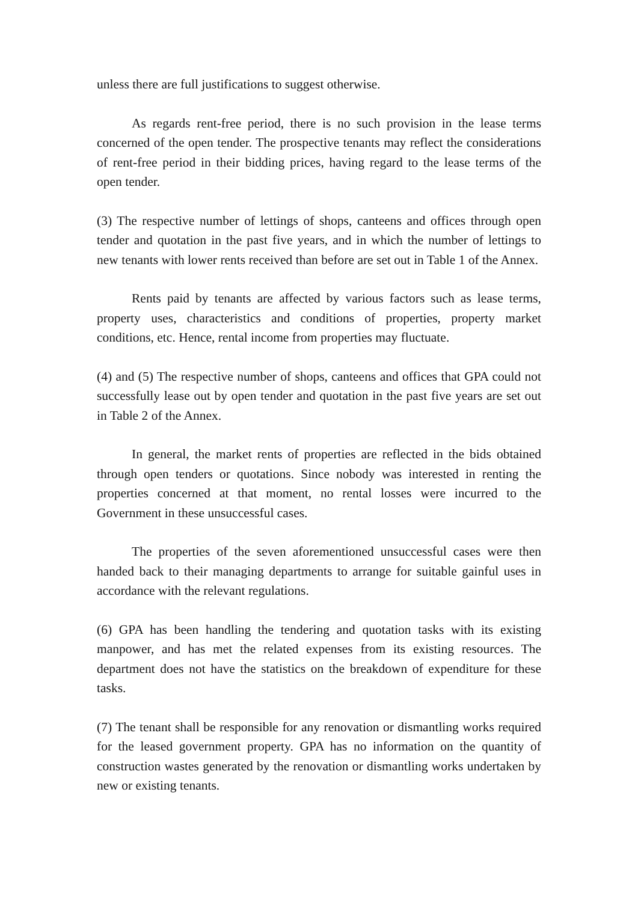unless there are full justifications to suggest otherwise.
As regards rent-free period, there is no such provision in the lease terms concerned of the open tender. The prospective tenants may reflect the considerations of rent-free period in their bidding prices, having regard to the lease terms of the open tender.
(3) The respective number of lettings of shops, canteens and offices through open tender and quotation in the past five years, and in which the number of lettings to new tenants with lower rents received than before are set out in Table 1 of the Annex.
Rents paid by tenants are affected by various factors such as lease terms, property uses, characteristics and conditions of properties, property market conditions, etc. Hence, rental income from properties may fluctuate.
(4) and (5) The respective number of shops, canteens and offices that GPA could not successfully lease out by open tender and quotation in the past five years are set out in Table 2 of the Annex.
In general, the market rents of properties are reflected in the bids obtained through open tenders or quotations. Since nobody was interested in renting the properties concerned at that moment, no rental losses were incurred to the Government in these unsuccessful cases.
The properties of the seven aforementioned unsuccessful cases were then handed back to their managing departments to arrange for suitable gainful uses in accordance with the relevant regulations.
(6) GPA has been handling the tendering and quotation tasks with its existing manpower, and has met the related expenses from its existing resources. The department does not have the statistics on the breakdown of expenditure for these tasks.
(7) The tenant shall be responsible for any renovation or dismantling works required for the leased government property. GPA has no information on the quantity of construction wastes generated by the renovation or dismantling works undertaken by new or existing tenants.